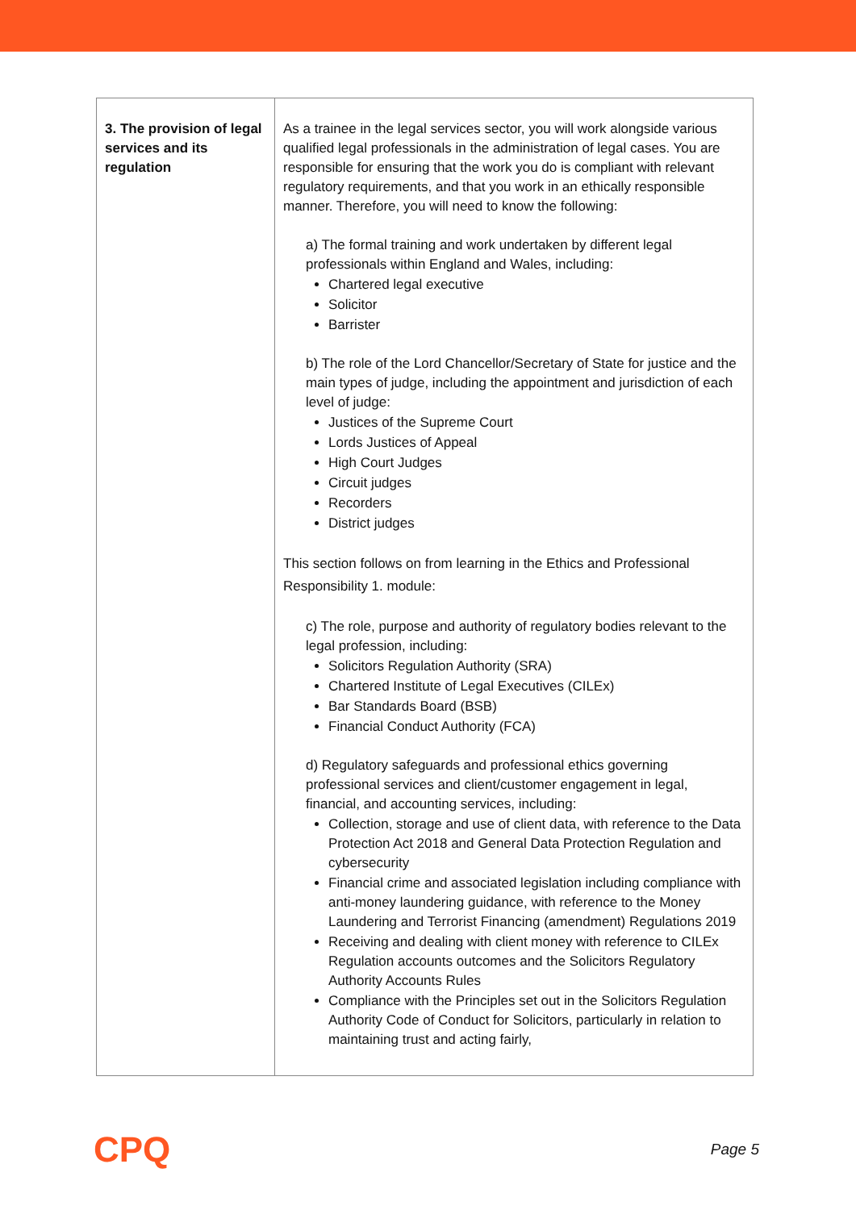| 3. The provision of legal services and its regulation | As a trainee in the legal services sector, you will work alongside various qualified legal professionals in the administration of legal cases. You are responsible for ensuring that the work you do is compliant with relevant regulatory requirements, and that you work in an ethically responsible manner. Therefore, you will need to know the following: a) The formal training and work undertaken by different legal professionals within England and Wales, including: Chartered legal executive Solicitor Barrister b) The role of the Lord Chancellor/Secretary of State for justice and the main types of judge, including the appointment and jurisdiction of each level of judge: Justices of the Supreme Court Lords Justices of Appeal High Court Judges Circuit judges Recorders District judges This section follows on from learning in the Ethics and Professional Responsibility 1. module: c) The role, purpose and authority of regulatory bodies relevant to the legal profession, including: Solicitors Regulation Authority (SRA) Chartered Institute of Legal Executives (CILEx) Bar Standards Board (BSB) Financial Conduct Authority (FCA) d) Regulatory safeguards and professional ethics governing professional services and client/customer engagement in legal, financial, and accounting services, including: Collection, storage and use of client data, with reference to the Data Protection Act 2018 and General Data Protection Regulation and cybersecurity Financial crime and associated legislation including compliance with anti-money laundering guidance, with reference to the Money Laundering and Terrorist Financing (amendment) Regulations 2019 Receiving and dealing with client money with reference to CILEx Regulation accounts outcomes and the Solicitors Regulatory Authority Accounts Rules Compliance with the Principles set out in the Solicitors Regulation Authority Code of Conduct for Solicitors, particularly in relation to maintaining trust and acting fairly, |
CPQ Page 5